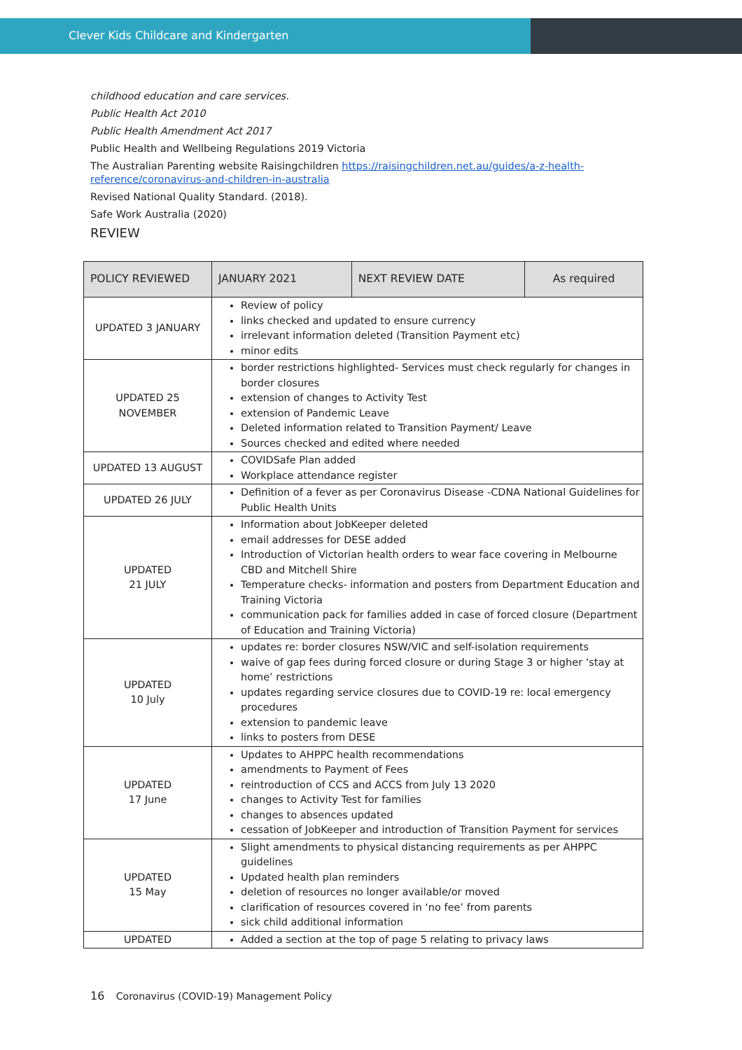Clever Kids Childcare and Kindergarten
childhood education and care services.
Public Health Act 2010
Public Health Amendment Act 2017
Public Health and Wellbeing Regulations 2019 Victoria
The Australian Parenting website Raisingchildren https://raisingchildren.net.au/guides/a-z-health-reference/coronavirus-and-children-in-australia
Revised National Quality Standard. (2018).
Safe Work Australia (2020)
REVIEW
| POLICY REVIEWED | JANUARY 2021 | NEXT REVIEW DATE | As required |
| UPDATED 3 JANUARY | Review of policy links checked and updated to ensure currency irrelevant information deleted (Transition Payment etc) minor edits | | |
| UPDATED 25 NOVEMBER | border restrictions highlighted- Services must check regularly for changes in border closures extension of changes to Activity Test extension of Pandemic Leave Deleted information related to Transition Payment/ Leave Sources checked and edited where needed | | |
| UPDATED 13 AUGUST | COVIDSafe Plan added Workplace attendance register | | |
| UPDATED 26 JULY | Definition of a fever as per Coronavirus Disease -CDNA National Guidelines for Public Health Units | | |
| UPDATED 21 JULY | Information about JobKeeper deleted email addresses for DESE added Introduction of Victorian health orders to wear face covering in Melbourne CBD and Mitchell Shire Temperature checks- information and posters from Department Education and Training Victoria communication pack for families added in case of forced closure (Department of Education and Training Victoria) | | |
| UPDATED 10 July | updates re: border closures NSW/VIC and self-isolation requirements waive of gap fees during forced closure or during Stage 3 or higher ‘stay at home’ restrictions updates regarding service closures due to COVID-19 re: local emergency procedures extension to pandemic leave links to posters from DESE | | |
| UPDATED 17 June | Updates to AHPPC health recommendations amendments to Payment of Fees reintroduction of CCS and ACCS from July 13 2020 changes to Activity Test for families changes to absences updated cessation of JobKeeper and introduction of Transition Payment for services | | |
| UPDATED 15 May | Slight amendments to physical distancing requirements as per AHPPC guidelines Updated health plan reminders deletion of resources no longer available/or moved clarification of resources covered in ‘no fee’ from parents sick child additional information | | |
| UPDATED | Added a section at the top of page 5 relating to privacy laws | | |
16 Coronavirus (COVID-19) Management Policy